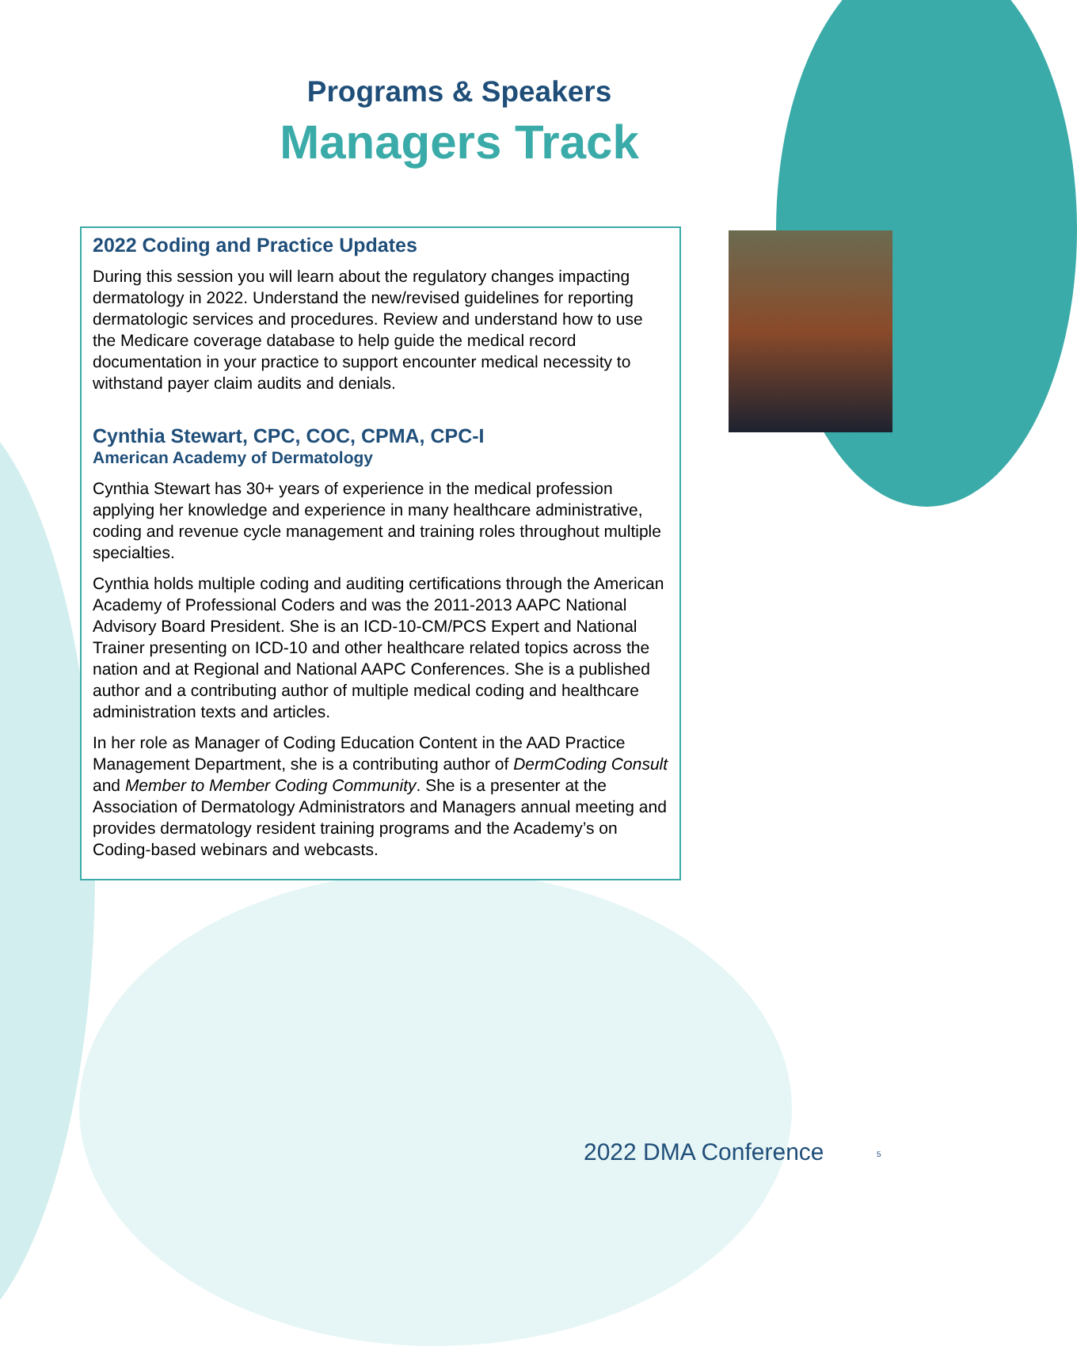Programs & Speakers
Managers Track
2022 Coding and Practice Updates
During this session you will learn about the regulatory changes impacting dermatology in 2022. Understand the new/revised guidelines for reporting dermatologic services and procedures. Review and understand how to use the Medicare coverage database to help guide the medical record documentation in your practice to support encounter medical necessity to withstand payer claim audits and denials.
Cynthia Stewart, CPC, COC, CPMA, CPC-I
American Academy of Dermatology
Cynthia Stewart has 30+ years of experience in the medical profession applying her knowledge and experience in many healthcare administrative, coding and revenue cycle management and training roles throughout multiple specialties.
Cynthia holds multiple coding and auditing certifications through the American Academy of Professional Coders and was the 2011-2013 AAPC National Advisory Board President. She is an ICD-10-CM/PCS Expert and National Trainer presenting on ICD-10 and other healthcare related topics across the nation and at Regional and National AAPC Conferences. She is a published author and a contributing author of multiple medical coding and healthcare administration texts and articles.
In her role as Manager of Coding Education Content in the AAD Practice Management Department, she is a contributing author of DermCoding Consult and Member to Member Coding Community. She is a presenter at the Association of Dermatology Administrators and Managers annual meeting and provides dermatology resident training programs and the Academy’s on Coding-based webinars and webcasts.
2022 DMA Conference 5